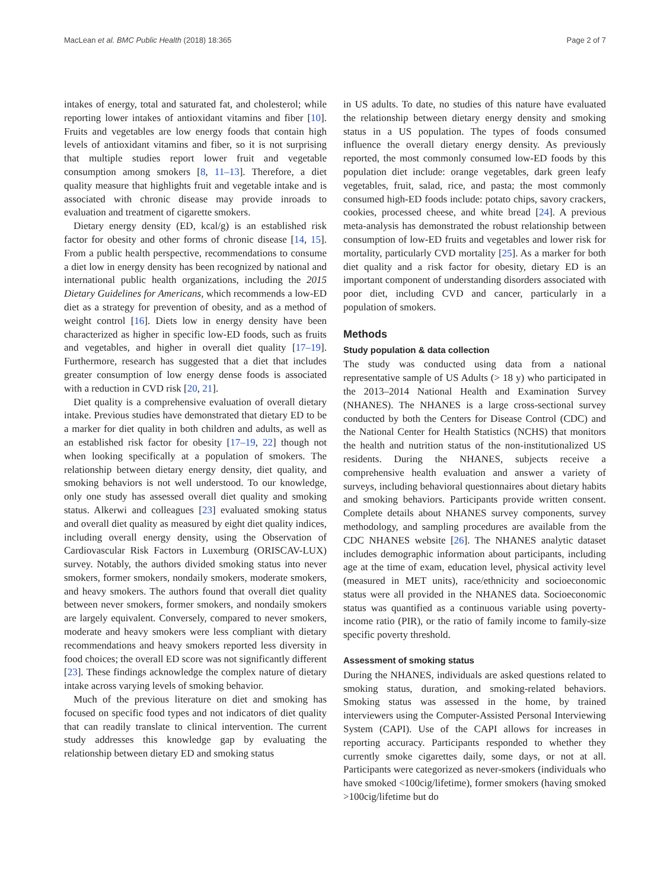MacLean et al. BMC Public Health (2018) 18:365 Page 2 of 7
intakes of energy, total and saturated fat, and cholesterol; while reporting lower intakes of antioxidant vitamins and fiber [10]. Fruits and vegetables are low energy foods that contain high levels of antioxidant vitamins and fiber, so it is not surprising that multiple studies report lower fruit and vegetable consumption among smokers [8, 11–13]. Therefore, a diet quality measure that highlights fruit and vegetable intake and is associated with chronic disease may provide inroads to evaluation and treatment of cigarette smokers.
Dietary energy density (ED, kcal/g) is an established risk factor for obesity and other forms of chronic disease [14, 15]. From a public health perspective, recommendations to consume a diet low in energy density has been recognized by national and international public health organizations, including the 2015 Dietary Guidelines for Americans, which recommends a low-ED diet as a strategy for prevention of obesity, and as a method of weight control [16]. Diets low in energy density have been characterized as higher in specific low-ED foods, such as fruits and vegetables, and higher in overall diet quality [17–19]. Furthermore, research has suggested that a diet that includes greater consumption of low energy dense foods is associated with a reduction in CVD risk [20, 21].
Diet quality is a comprehensive evaluation of overall dietary intake. Previous studies have demonstrated that dietary ED to be a marker for diet quality in both children and adults, as well as an established risk factor for obesity [17–19, 22] though not when looking specifically at a population of smokers. The relationship between dietary energy density, diet quality, and smoking behaviors is not well understood. To our knowledge, only one study has assessed overall diet quality and smoking status. Alkerwi and colleagues [23] evaluated smoking status and overall diet quality as measured by eight diet quality indices, including overall energy density, using the Observation of Cardiovascular Risk Factors in Luxemburg (ORISCAV-LUX) survey. Notably, the authors divided smoking status into never smokers, former smokers, nondaily smokers, moderate smokers, and heavy smokers. The authors found that overall diet quality between never smokers, former smokers, and nondaily smokers are largely equivalent. Conversely, compared to never smokers, moderate and heavy smokers were less compliant with dietary recommendations and heavy smokers reported less diversity in food choices; the overall ED score was not significantly different [23]. These findings acknowledge the complex nature of dietary intake across varying levels of smoking behavior.
Much of the previous literature on diet and smoking has focused on specific food types and not indicators of diet quality that can readily translate to clinical intervention. The current study addresses this knowledge gap by evaluating the relationship between dietary ED and smoking status
in US adults. To date, no studies of this nature have evaluated the relationship between dietary energy density and smoking status in a US population. The types of foods consumed influence the overall dietary energy density. As previously reported, the most commonly consumed low-ED foods by this population diet include: orange vegetables, dark green leafy vegetables, fruit, salad, rice, and pasta; the most commonly consumed high-ED foods include: potato chips, savory crackers, cookies, processed cheese, and white bread [24]. A previous meta-analysis has demonstrated the robust relationship between consumption of low-ED fruits and vegetables and lower risk for mortality, particularly CVD mortality [25]. As a marker for both diet quality and a risk factor for obesity, dietary ED is an important component of understanding disorders associated with poor diet, including CVD and cancer, particularly in a population of smokers.
Methods
Study population & data collection
The study was conducted using data from a national representative sample of US Adults (> 18 y) who participated in the 2013–2014 National Health and Examination Survey (NHANES). The NHANES is a large cross-sectional survey conducted by both the Centers for Disease Control (CDC) and the National Center for Health Statistics (NCHS) that monitors the health and nutrition status of the non-institutionalized US residents. During the NHANES, subjects receive a comprehensive health evaluation and answer a variety of surveys, including behavioral questionnaires about dietary habits and smoking behaviors. Participants provide written consent. Complete details about NHANES survey components, survey methodology, and sampling procedures are available from the CDC NHANES website [26]. The NHANES analytic dataset includes demographic information about participants, including age at the time of exam, education level, physical activity level (measured in MET units), race/ethnicity and socioeconomic status were all provided in the NHANES data. Socioeconomic status was quantified as a continuous variable using poverty-income ratio (PIR), or the ratio of family income to family-size specific poverty threshold.
Assessment of smoking status
During the NHANES, individuals are asked questions related to smoking status, duration, and smoking-related behaviors. Smoking status was assessed in the home, by trained interviewers using the Computer-Assisted Personal Interviewing System (CAPI). Use of the CAPI allows for increases in reporting accuracy. Participants responded to whether they currently smoke cigarettes daily, some days, or not at all. Participants were categorized as never-smokers (individuals who have smoked <100cig/lifetime), former smokers (having smoked >100cig/lifetime but do